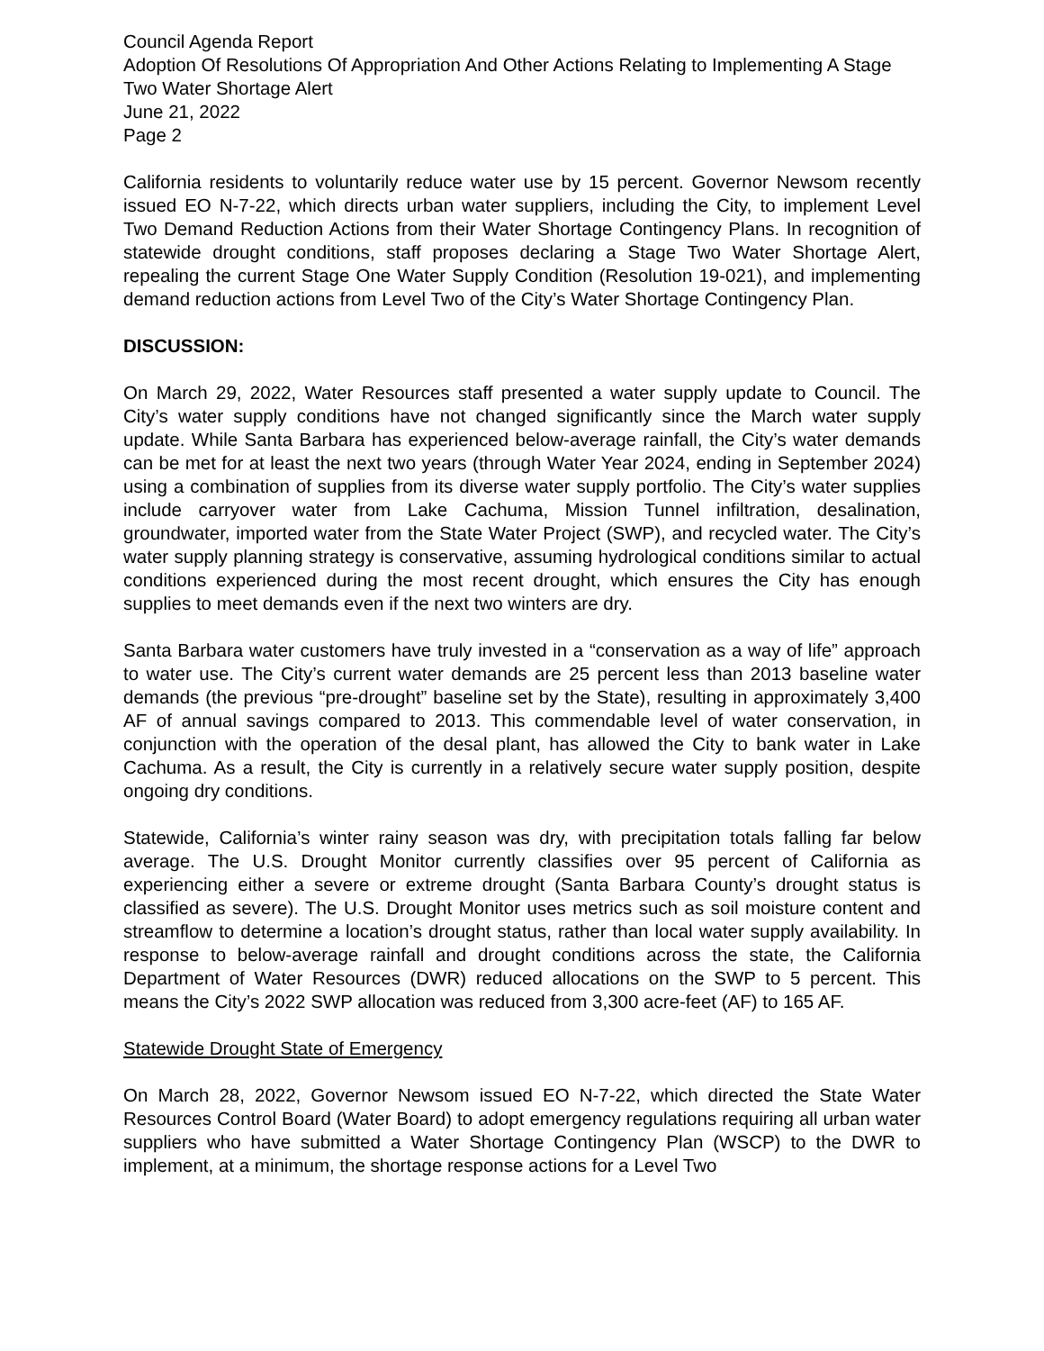Council Agenda Report
Adoption Of Resolutions Of Appropriation And Other Actions Relating to Implementing A Stage Two Water Shortage Alert
June 21, 2022
Page 2
California residents to voluntarily reduce water use by 15 percent. Governor Newsom recently issued EO N-7-22, which directs urban water suppliers, including the City, to implement Level Two Demand Reduction Actions from their Water Shortage Contingency Plans. In recognition of statewide drought conditions, staff proposes declaring a Stage Two Water Shortage Alert, repealing the current Stage One Water Supply Condition (Resolution 19-021), and implementing demand reduction actions from Level Two of the City’s Water Shortage Contingency Plan.
DISCUSSION:
On March 29, 2022, Water Resources staff presented a water supply update to Council. The City’s water supply conditions have not changed significantly since the March water supply update. While Santa Barbara has experienced below-average rainfall, the City’s water demands can be met for at least the next two years (through Water Year 2024, ending in September 2024) using a combination of supplies from its diverse water supply portfolio. The City’s water supplies include carryover water from Lake Cachuma, Mission Tunnel infiltration, desalination, groundwater, imported water from the State Water Project (SWP), and recycled water. The City’s water supply planning strategy is conservative, assuming hydrological conditions similar to actual conditions experienced during the most recent drought, which ensures the City has enough supplies to meet demands even if the next two winters are dry.
Santa Barbara water customers have truly invested in a “conservation as a way of life” approach to water use. The City’s current water demands are 25 percent less than 2013 baseline water demands (the previous “pre-drought” baseline set by the State), resulting in approximately 3,400 AF of annual savings compared to 2013. This commendable level of water conservation, in conjunction with the operation of the desal plant, has allowed the City to bank water in Lake Cachuma. As a result, the City is currently in a relatively secure water supply position, despite ongoing dry conditions.
Statewide, California’s winter rainy season was dry, with precipitation totals falling far below average. The U.S. Drought Monitor currently classifies over 95 percent of California as experiencing either a severe or extreme drought (Santa Barbara County’s drought status is classified as severe). The U.S. Drought Monitor uses metrics such as soil moisture content and streamflow to determine a location’s drought status, rather than local water supply availability. In response to below-average rainfall and drought conditions across the state, the California Department of Water Resources (DWR) reduced allocations on the SWP to 5 percent. This means the City’s 2022 SWP allocation was reduced from 3,300 acre-feet (AF) to 165 AF.
Statewide Drought State of Emergency
On March 28, 2022, Governor Newsom issued EO N-7-22, which directed the State Water Resources Control Board (Water Board) to adopt emergency regulations requiring all urban water suppliers who have submitted a Water Shortage Contingency Plan (WSCP) to the DWR to implement, at a minimum, the shortage response actions for a Level Two